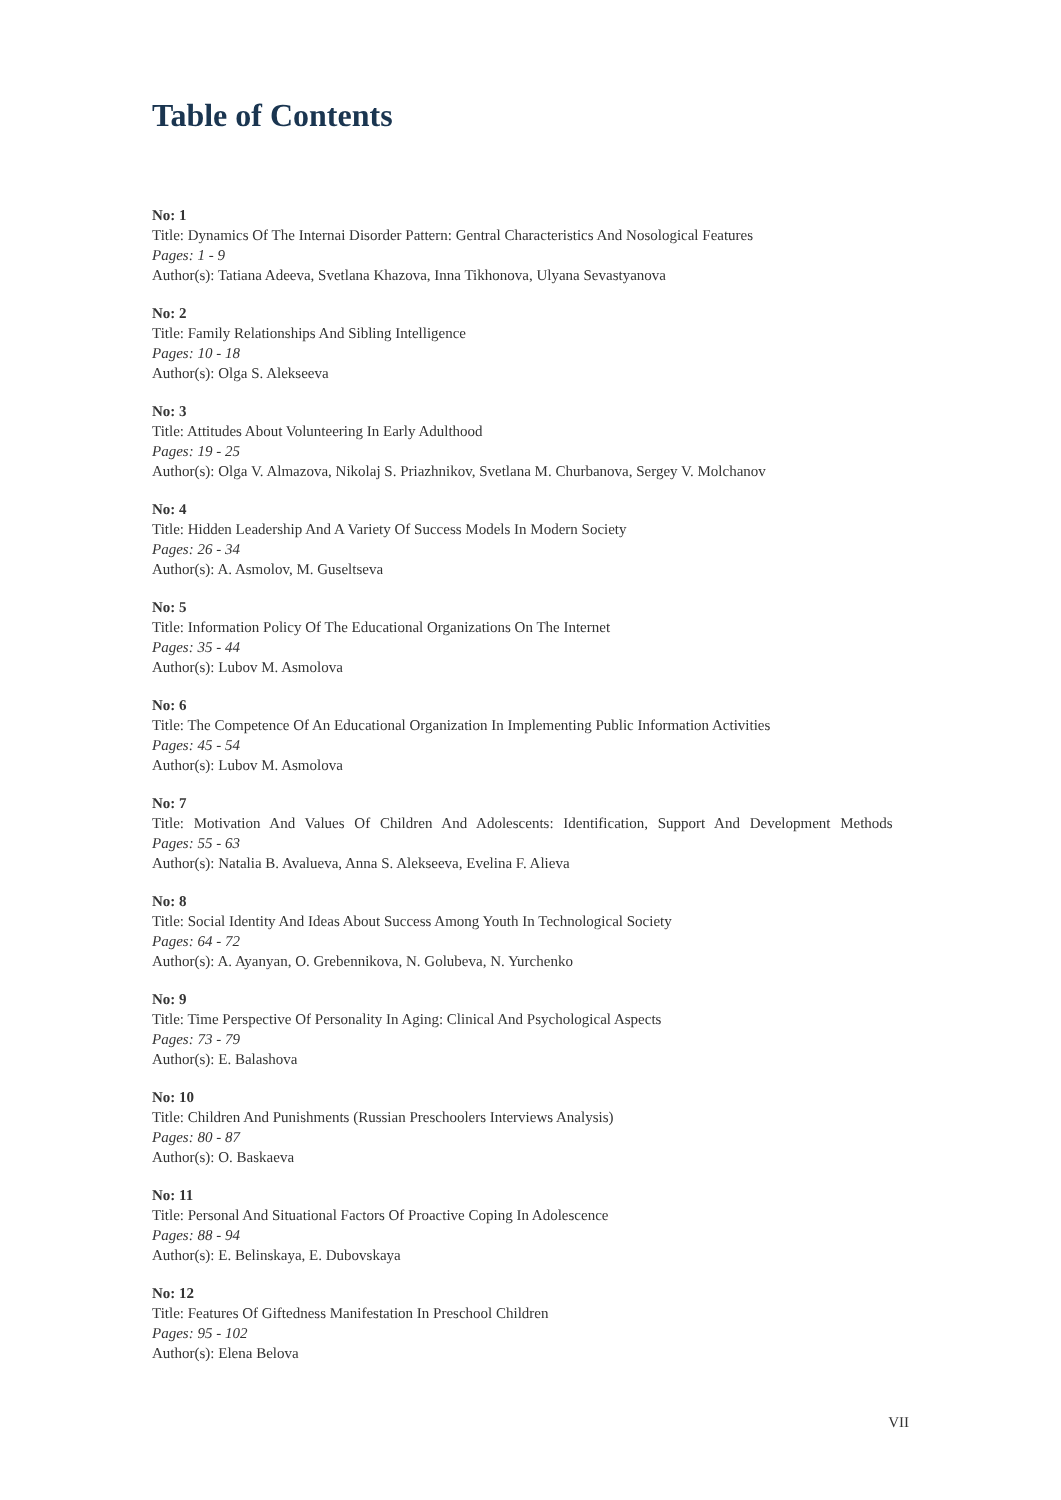Table of Contents
No: 1
Title: Dynamics Of The Internai Disorder Pattern: Gentral Characteristics And Nosological Features
Pages: 1 - 9
Author(s): Tatiana Adeeva, Svetlana Khazova, Inna Tikhonova, Ulyana Sevastyanova
No: 2
Title: Family Relationships And Sibling Intelligence
Pages: 10 - 18
Author(s): Olga S. Alekseeva
No: 3
Title: Attitudes About Volunteering In Early Adulthood
Pages: 19 - 25
Author(s): Olga V. Almazova, Nikolaj S. Priazhnikov, Svetlana M. Churbanova, Sergey V. Molchanov
No: 4
Title: Hidden Leadership And A Variety Of Success Models In Modern Society
Pages: 26 - 34
Author(s): A. Asmolov, M. Guseltseva
No: 5
Title: Information Policy Of The Educational Organizations On The Internet
Pages: 35 - 44
Author(s): Lubov M. Asmolova
No: 6
Title: The Competence Of An Educational Organization In Implementing Public Information Activities
Pages: 45 - 54
Author(s): Lubov M. Asmolova
No: 7
Title: Motivation And Values Of Children And Adolescents: Identification, Support And Development Methods
Pages: 55 - 63
Author(s): Natalia B. Avalueva, Anna S. Alekseeva, Evelina F. Alieva
No: 8
Title: Social Identity And Ideas About Success Among Youth In Technological Society
Pages: 64 - 72
Author(s): A. Ayanyan, O. Grebennikova, N. Golubeva, N. Yurchenko
No: 9
Title: Time Perspective Of Personality In Aging: Clinical And Psychological Aspects
Pages: 73 - 79
Author(s): E. Balashova
No: 10
Title: Children And Punishments (Russian Preschoolers Interviews Analysis)
Pages: 80 - 87
Author(s): O. Baskaeva
No: 11
Title: Personal And Situational Factors Of Proactive Coping In Adolescence
Pages: 88 - 94
Author(s): E. Belinskaya, E. Dubovskaya
No: 12
Title: Features Of Giftedness Manifestation In Preschool Children
Pages: 95 - 102
Author(s): Elena Belova
VII